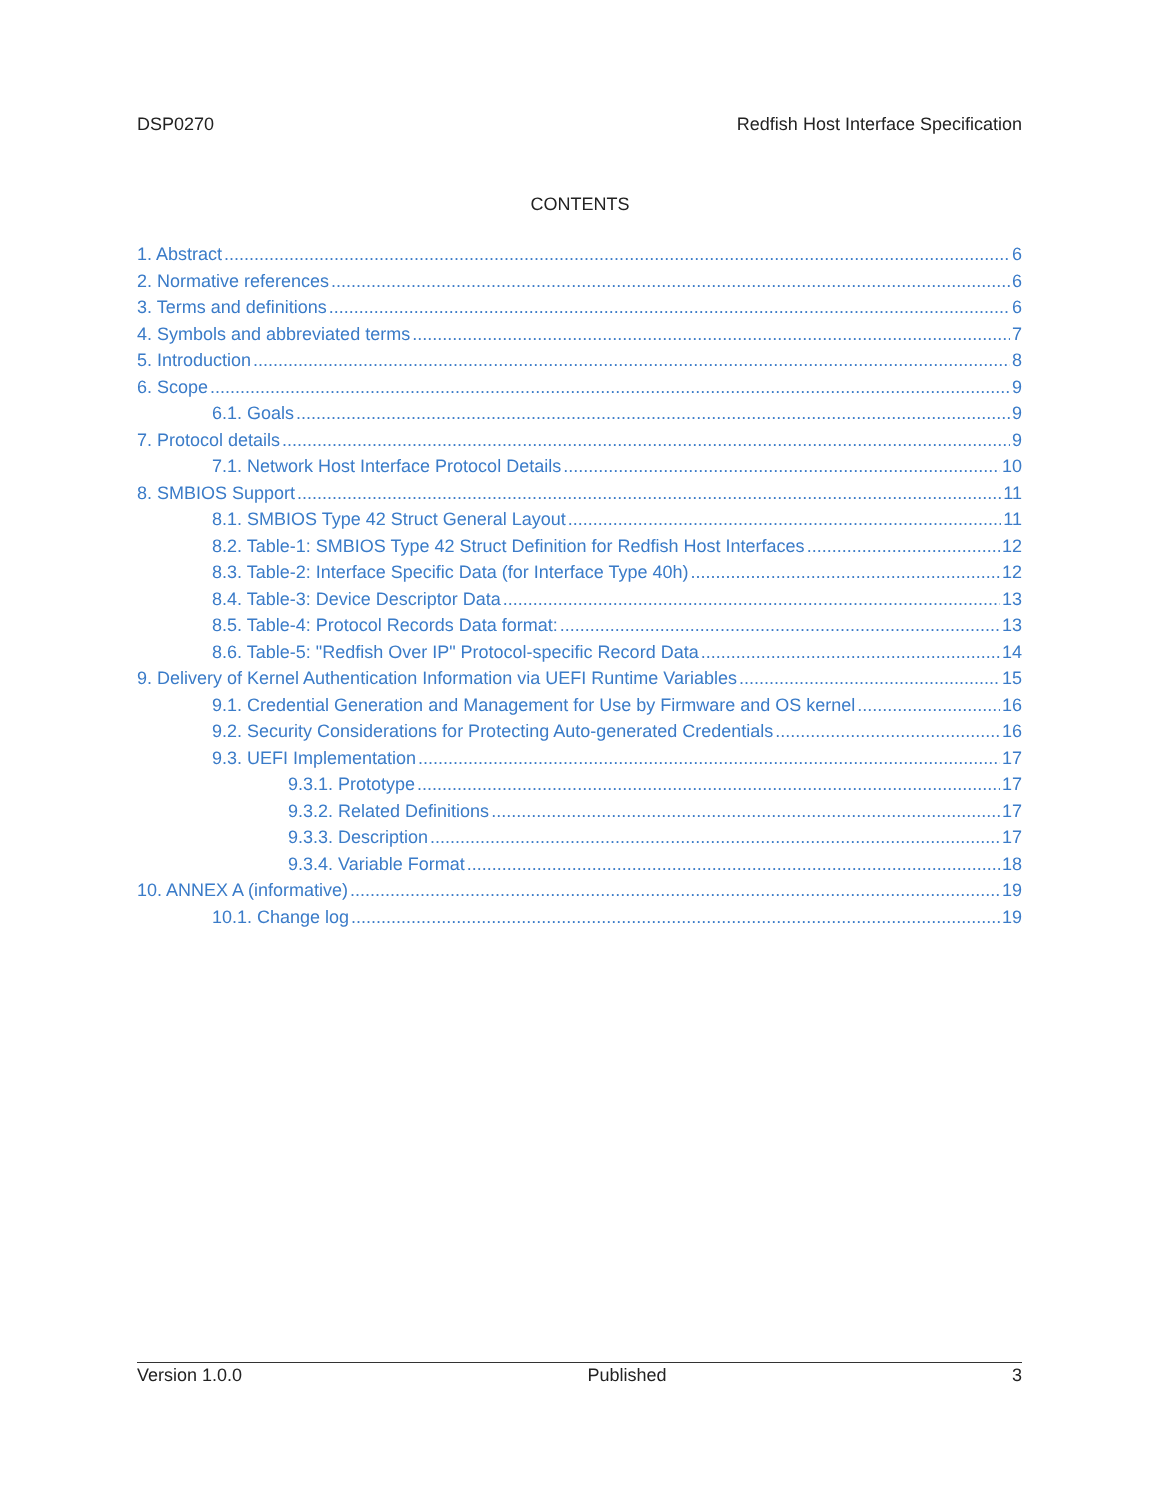DSP0270 Redfish Host Interface Specification
CONTENTS
1. Abstract 6
2. Normative references 6
3. Terms and definitions 6
4. Symbols and abbreviated terms 7
5. Introduction 8
6. Scope 9
6.1. Goals 9
7. Protocol details 9
7.1. Network Host Interface Protocol Details 10
8. SMBIOS Support 11
8.1. SMBIOS Type 42 Struct General Layout 11
8.2. Table-1: SMBIOS Type 42 Struct Definition for Redfish Host Interfaces 12
8.3. Table-2: Interface Specific Data (for Interface Type 40h) 12
8.4. Table-3: Device Descriptor Data 13
8.5. Table-4: Protocol Records Data format: 13
8.6. Table-5: "Redfish Over IP" Protocol-specific Record Data 14
9. Delivery of Kernel Authentication Information via UEFI Runtime Variables 15
9.1. Credential Generation and Management for Use by Firmware and OS kernel 16
9.2. Security Considerations for Protecting Auto-generated Credentials 16
9.3. UEFI Implementation 17
9.3.1. Prototype 17
9.3.2. Related Definitions 17
9.3.3. Description 17
9.3.4. Variable Format 18
10. ANNEX A (informative) 19
10.1. Change log 19
Version 1.0.0 Published 3